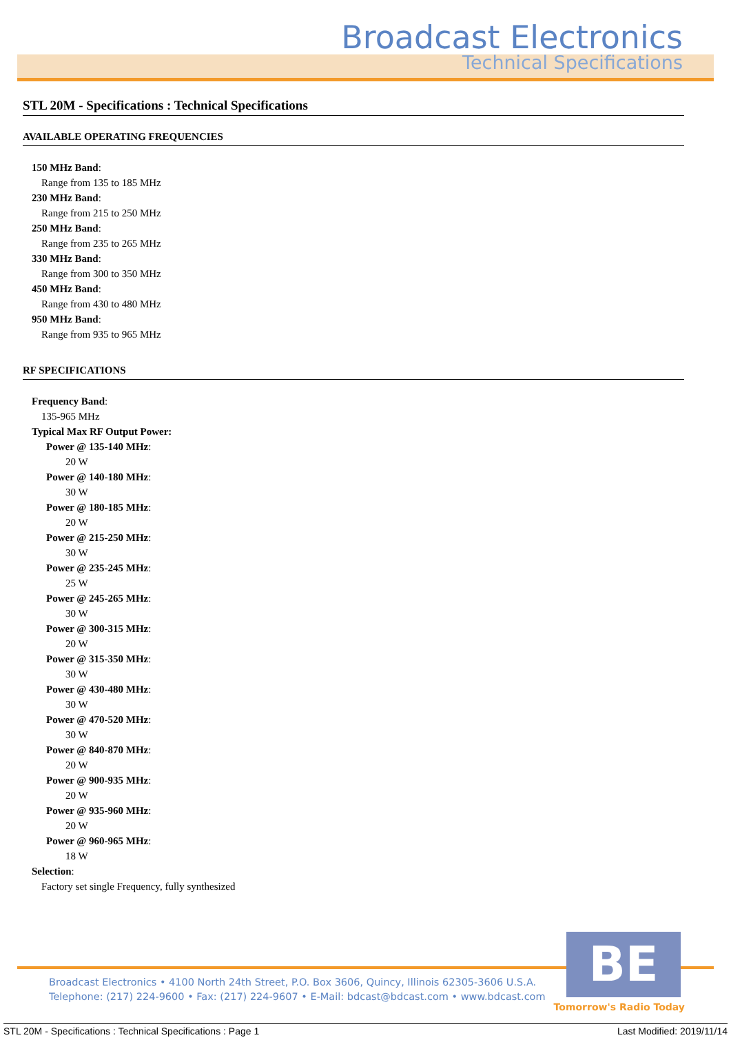Broadcast Electronics
Technical Specifications
STL 20M - Specifications : Technical Specifications
AVAILABLE OPERATING FREQUENCIES
150 MHz Band:
Range from 135 to 185 MHz
230 MHz Band:
Range from 215 to 250 MHz
250 MHz Band:
Range from 235 to 265 MHz
330 MHz Band:
Range from 300 to 350 MHz
450 MHz Band:
Range from 430 to 480 MHz
950 MHz Band:
Range from 935 to 965 MHz
RF SPECIFICATIONS
Frequency Band:
135-965 MHz
Typical Max RF Output Power:
Power @ 135-140 MHz:
20 W
Power @ 140-180 MHz:
30 W
Power @ 180-185 MHz:
20 W
Power @ 215-250 MHz:
30 W
Power @ 235-245 MHz:
25 W
Power @ 245-265 MHz:
30 W
Power @ 300-315 MHz:
20 W
Power @ 315-350 MHz:
30 W
Power @ 430-480 MHz:
30 W
Power @ 470-520 MHz:
30 W
Power @ 840-870 MHz:
20 W
Power @ 900-935 MHz:
20 W
Power @ 935-960 MHz:
20 W
Power @ 960-965 MHz:
18 W
Selection:
Factory set single Frequency, fully synthesized
Broadcast Electronics • 4100 North 24th Street, P.O. Box 3606, Quincy, Illinois 62305-3606 U.S.A.
Telephone: (217) 224-9600 • Fax: (217) 224-9607 • E-Mail: bdcast@bdcast.com • www.bdcast.com
BE
Tomorrow's Radio Today
STL 20M - Specifications : Technical Specifications : Page 1 Last Modified: 2019/11/14